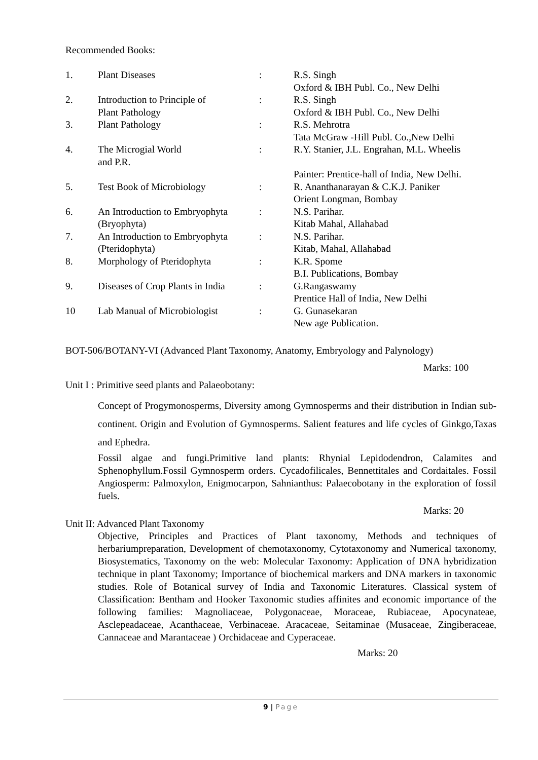Recommended Books:
| 1. | Plant Diseases | : | R.S. Singh Oxford & IBH Publ. Co., New Delhi |
| 2. | Introduction to Principle of Plant Pathology | : | R.S. Singh Oxford & IBH Publ. Co., New Delhi |
| 3. | Plant Pathology | : | R.S. Mehrotra Tata McGraw -Hill Publ. Co.,New Delhi |
| 4. | The Microgial World and P.R. | : | R.Y. Stanier, J.L. Engrahan, M.L. Wheelis Painter: Prentice-hall of India, New Delhi. |
| 5. | Test Book of Microbiology | : | R. Ananthanarayan & C.K.J. Paniker Orient Longman, Bombay |
| 6. | An Introduction to Embryophyta (Bryophyta) | : | N.S. Parihar. Kitab Mahal, Allahabad |
| 7. | An Introduction to Embryophyta (Pteridophyta) | : | N.S. Parihar. Kitab, Mahal, Allahabad |
| 8. | Morphology of Pteridophyta | : | K.R. Spome B.I. Publications, Bombay |
| 9. | Diseases of Crop Plants in India | : | G.Rangaswamy Prentice Hall of India, New Delhi |
| 10 | Lab Manual of Microbiologist | : | G. Gunasekaran New age Publication. |
BOT-506/BOTANY-VI (Advanced Plant Taxonomy, Anatomy, Embryology and Palynology)
Marks: 100
Unit I : Primitive seed plants and Palaeobotany:
Concept of Progymonosperms, Diversity among Gymnosperms and their distribution in Indian sub-continent. Origin and Evolution of Gymnosperms. Salient features and life cycles of Ginkgo,Taxas and Ephedra.
Fossil algae and fungi.Primitive land plants: Rhynial Lepidodendron, Calamites and Sphenophyllum.Fossil Gymnosperm orders. Cycadofilicales, Bennettitales and Cordaitales. Fossil Angiosperm: Palmoxylon, Enigmocarpon, Sahnianthus: Palaecobotany in the exploration of fossil fuels.
Marks: 20
Unit II: Advanced Plant Taxonomy
Objective, Principles and Practices of Plant taxonomy, Methods and techniques of herbariumpreparation, Development of chemotaxonomy, Cytotaxonomy and Numerical taxonomy, Biosystematics, Taxonomy on the web: Molecular Taxonomy: Application of DNA hybridization technique in plant Taxonomy; Importance of biochemical markers and DNA markers in taxonomic studies. Role of Botanical survey of India and Taxonomic Literatures. Classical system of Classification: Bentham and Hooker Taxonomic studies affinites and economic importance of the following families: Magnoliaceae, Polygonaceae, Moraceae, Rubiaceae, Apocynateae, Asclepeadaceae, Acanthaceae, Verbinaceae. Aracaceae, Seitaminae (Musaceae, Zingiberaceae, Cannaceae and Marantaceae ) Orchidaceae and Cyperaceae.
Marks: 20
9 | Page